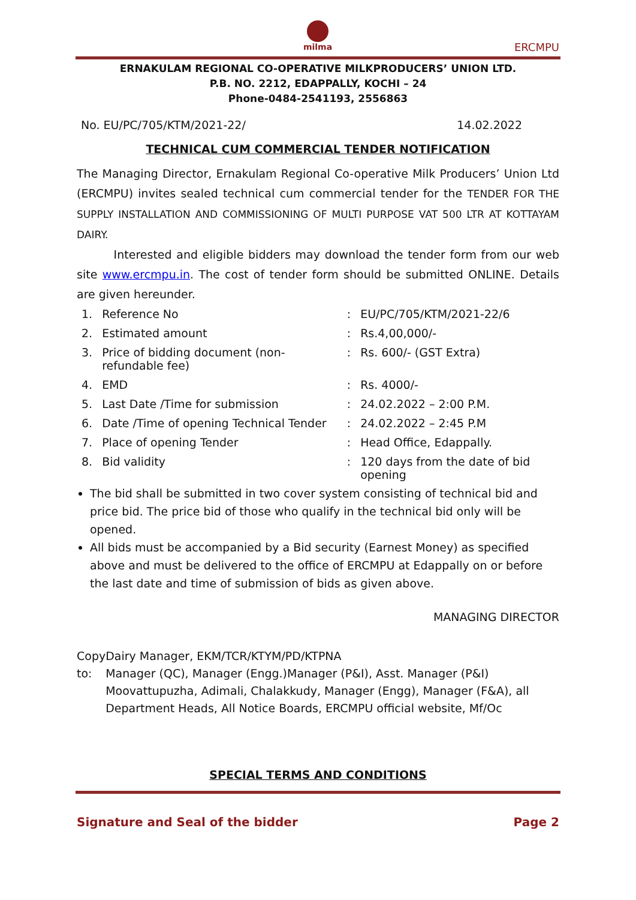milma
ERCMPU
ERNAKULAM REGIONAL CO-OPERATIVE MILKPRODUCERS’ UNION LTD.
P.B. NO. 2212, EDAPPALLY, KOCHI – 24
Phone-0484-2541193, 2556863
No. EU/PC/705/KTM/2021-22/ 14.02.2022
TECHNICAL CUM COMMERCIAL TENDER NOTIFICATION
The Managing Director, Ernakulam Regional Co-operative Milk Producers’ Union Ltd (ERCMPU) invites sealed technical cum commercial tender for the TENDER FOR THE SUPPLY INSTALLATION AND COMMISSIONING OF MULTI PURPOSE VAT 500 LTR AT KOTTAYAM DAIRY.
Interested and eligible bidders may download the tender form from our web site www.ercmpu.in. The cost of tender form should be submitted ONLINE. Details are given hereunder.
| 1. | Reference No | : | EU/PC/705/KTM/2021-22/6 |
| 2. | Estimated amount | : | Rs.4,00,000/- |
| 3. | Price of bidding document (non-refundable fee) | : | Rs. 600/- (GST Extra) |
| 4. | EMD | : | Rs. 4000/- |
| 5. | Last Date /Time for submission | : | 24.02.2022 – 2:00 P.M. |
| 6. | Date /Time of opening Technical Tender | : | 24.02.2022 – 2:45 P.M |
| 7. | Place of opening Tender | : | Head Office, Edappally. |
| 8. | Bid validity | : | 120 days from the date of bid opening |
The bid shall be submitted in two cover system consisting of technical bid and price bid. The price bid of those who qualify in the technical bid only will be opened.
All bids must be accompanied by a Bid security (Earnest Money) as specified above and must be delivered to the office of ERCMPU at Edappally on or before the last date and time of submission of bids as given above.
MANAGING DIRECTOR
Copy to: Dairy Manager, EKM/TCR/KTYM/PD/KTPNA
Manager (QC), Manager (Engg.)Manager (P&I), Asst. Manager (P&I) Moovattupuzha, Adimali, Chalakkudy, Manager (Engg), Manager (F&A), all Department Heads, All Notice Boards, ERCMPU official website, Mf/Oc
SPECIAL TERMS AND CONDITIONS
Signature and Seal of the bidder Page 2